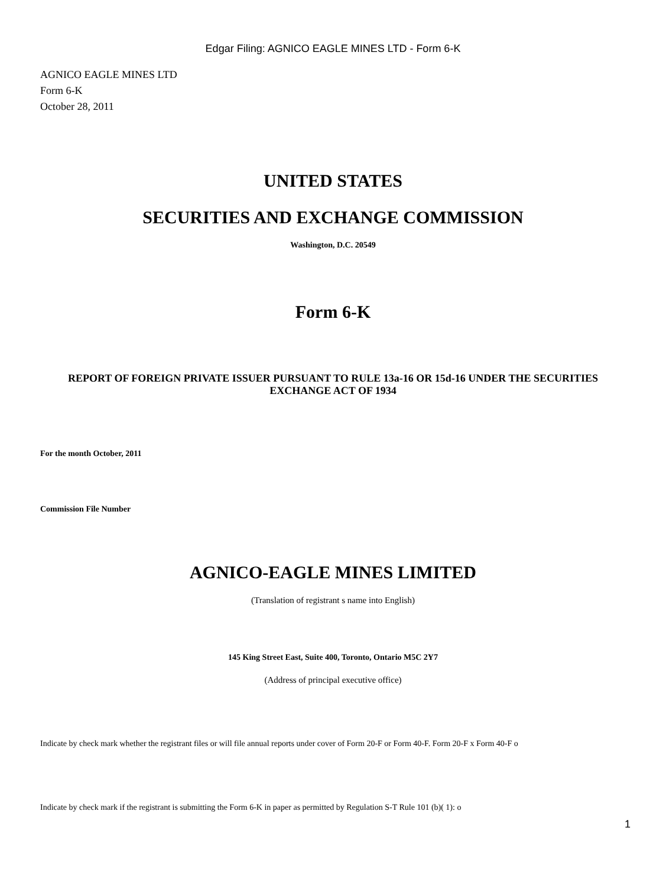Edgar Filing: AGNICO EAGLE MINES LTD - Form 6-K
AGNICO EAGLE MINES LTD
Form 6-K
October 28, 2011
UNITED STATES
SECURITIES AND EXCHANGE COMMISSION
Washington, D.C. 20549
Form 6-K
REPORT OF FOREIGN PRIVATE ISSUER PURSUANT TO RULE 13a-16 OR 15d-16 UNDER THE SECURITIES EXCHANGE ACT OF 1934
For the month October, 2011
Commission File Number
AGNICO-EAGLE MINES LIMITED
(Translation of registrant s name into English)
145 King Street East, Suite 400, Toronto, Ontario M5C 2Y7
(Address of principal executive office)
Indicate by check mark whether the registrant files or will file annual reports under cover of Form 20-F or Form 40-F. Form 20-F x Form 40-F o
Indicate by check mark if the registrant is submitting the Form 6-K in paper as permitted by Regulation S-T Rule 101 (b)( 1): o
1